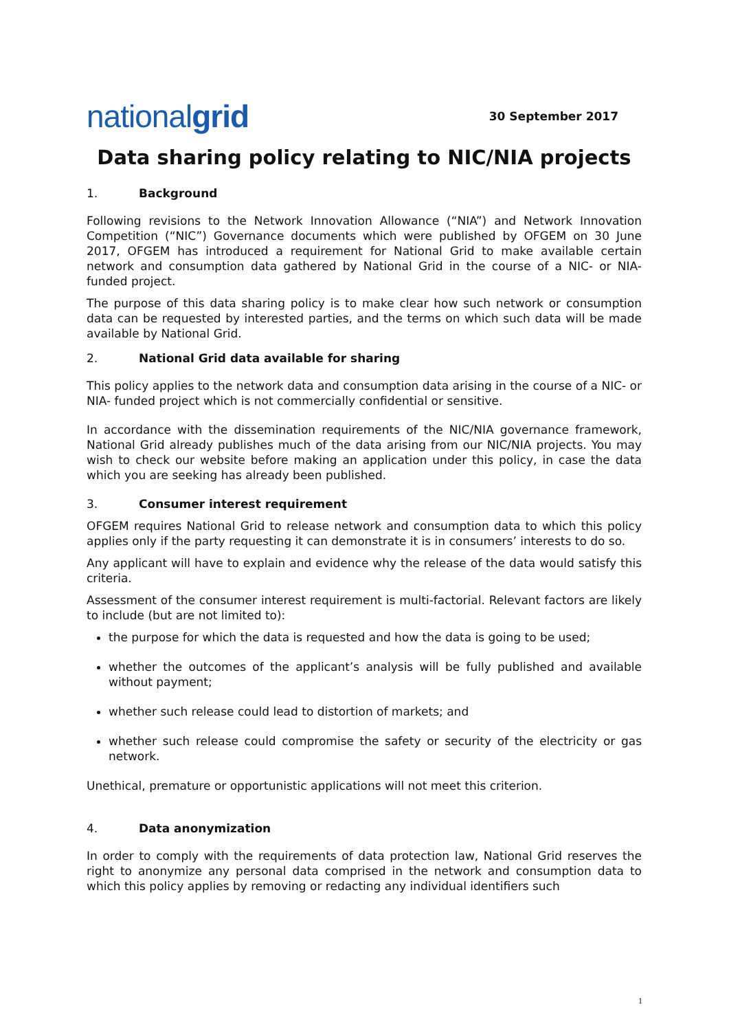nationalgrid
30 September 2017
Data sharing policy relating to NIC/NIA projects
1. Background
Following revisions to the Network Innovation Allowance (“NIA”) and Network Innovation Competition (“NIC”) Governance documents which were published by OFGEM on 30 June 2017, OFGEM has introduced a requirement for National Grid to make available certain network and consumption data gathered by National Grid in the course of a NIC- or NIA-funded project.
The purpose of this data sharing policy is to make clear how such network or consumption data can be requested by interested parties, and the terms on which such data will be made available by National Grid.
2. National Grid data available for sharing
This policy applies to the network data and consumption data arising in the course of a NIC- or NIA- funded project which is not commercially confidential or sensitive.
In accordance with the dissemination requirements of the NIC/NIA governance framework, National Grid already publishes much of the data arising from our NIC/NIA projects. You may wish to check our website before making an application under this policy, in case the data which you are seeking has already been published.
3. Consumer interest requirement
OFGEM requires National Grid to release network and consumption data to which this policy applies only if the party requesting it can demonstrate it is in consumers’ interests to do so.
Any applicant will have to explain and evidence why the release of the data would satisfy this criteria.
Assessment of the consumer interest requirement is multi-factorial. Relevant factors are likely to include (but are not limited to):
the purpose for which the data is requested and how the data is going to be used;
whether the outcomes of the applicant’s analysis will be fully published and available without payment;
whether such release could lead to distortion of markets; and
whether such release could compromise the safety or security of the electricity or gas network.
Unethical, premature or opportunistic applications will not meet this criterion.
4. Data anonymization
In order to comply with the requirements of data protection law, National Grid reserves the right to anonymize any personal data comprised in the network and consumption data to which this policy applies by removing or redacting any individual identifiers such
1